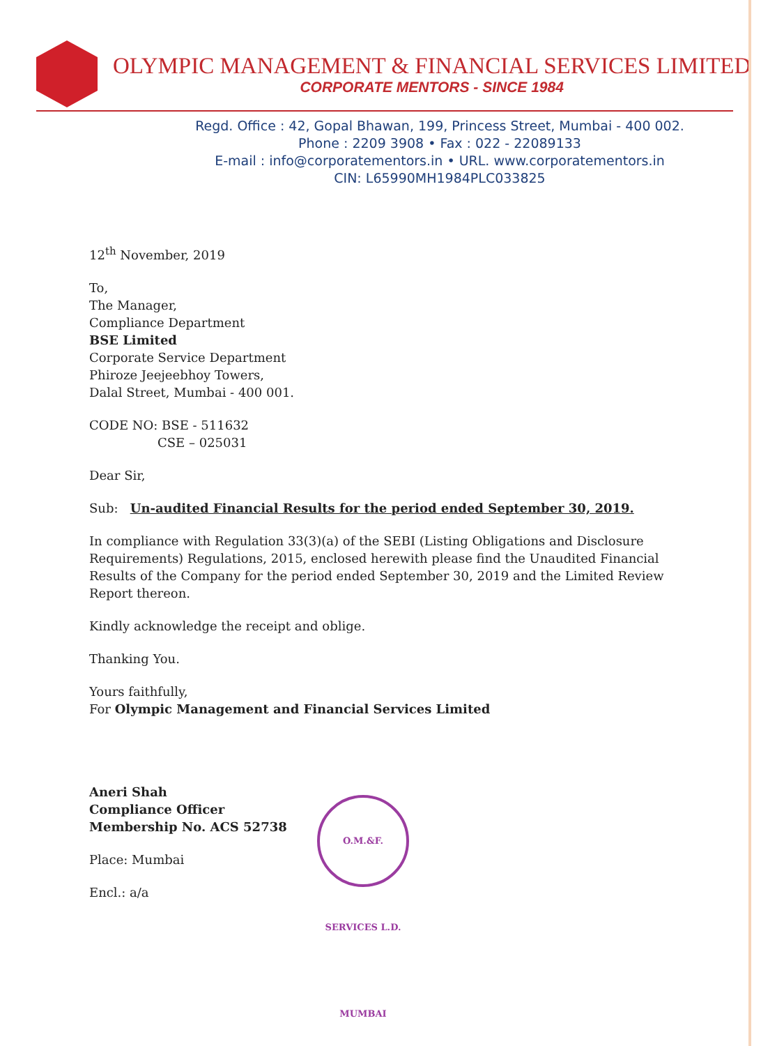OLYMPIC MANAGEMENT & FINANCIAL SERVICES LIMITED
CORPORATE MENTORS - SINCE 1984
Regd. Office : 42, Gopal Bhawan, 199, Princess Street, Mumbai - 400 002.
Phone : 2209 3908 • Fax : 022 - 22089133
E-mail : info@corporatementors.in • URL. www.corporatementors.in
CIN: L65990MH1984PLC033825
12<sup>th</sup> November, 2019
To,
The Manager,
Compliance Department
BSE Limited
Corporate Service Department
Phiroze Jeejeebhoy Towers,
Dalal Street, Mumbai - 400 001.
CODE NO: BSE - 511632
CSE – 025031
Dear Sir,
Sub: Un-audited Financial Results for the period ended September 30, 2019.
In compliance with Regulation 33(3)(a) of the SEBI (Listing Obligations and Disclosure Requirements) Regulations, 2015, enclosed herewith please find the Unaudited Financial Results of the Company for the period ended September 30, 2019 and the Limited Review Report thereon.
Kindly acknowledge the receipt and oblige.
Thanking You.
Yours faithfully,
For Olympic Management and Financial Services Limited
Aneri Shah
Compliance Officer
Membership No. ACS 52738
Place: Mumbai
Encl.: a/a
O.M.&F. SERVICES L.D. MUMBAI